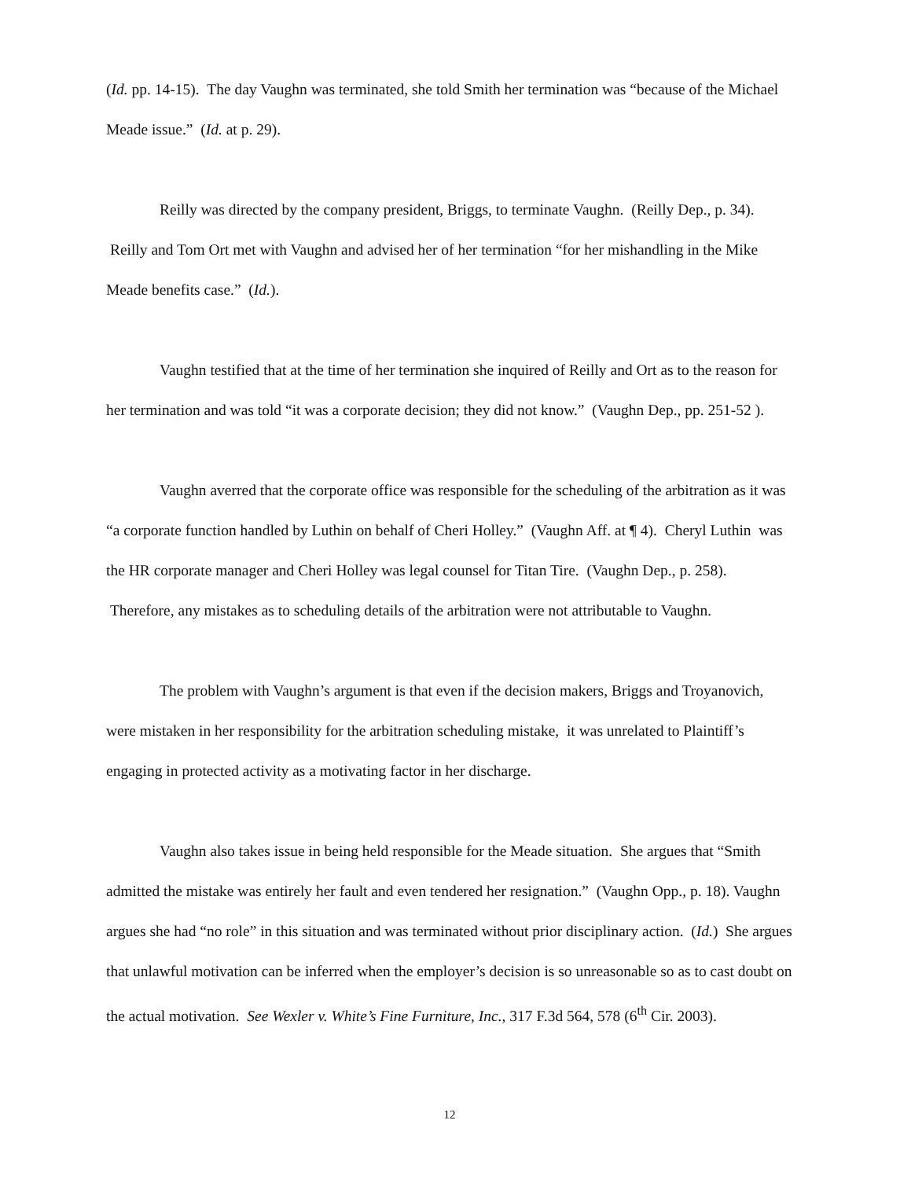(Id. pp. 14-15). The day Vaughn was terminated, she told Smith her termination was “because of the Michael Meade issue.” (Id. at p. 29).
Reilly was directed by the company president, Briggs, to terminate Vaughn. (Reilly Dep., p. 34). Reilly and Tom Ort met with Vaughn and advised her of her termination “for her mishandling in the Mike Meade benefits case.” (Id.).
Vaughn testified that at the time of her termination she inquired of Reilly and Ort as to the reason for her termination and was told “it was a corporate decision; they did not know.” (Vaughn Dep., pp. 251-52 ).
Vaughn averred that the corporate office was responsible for the scheduling of the arbitration as it was “a corporate function handled by Luthin on behalf of Cheri Holley.” (Vaughn Aff. at ¶ 4). Cheryl Luthin was the HR corporate manager and Cheri Holley was legal counsel for Titan Tire. (Vaughn Dep., p. 258). Therefore, any mistakes as to scheduling details of the arbitration were not attributable to Vaughn.
The problem with Vaughn’s argument is that even if the decision makers, Briggs and Troyanovich, were mistaken in her responsibility for the arbitration scheduling mistake, it was unrelated to Plaintiff’s engaging in protected activity as a motivating factor in her discharge.
Vaughn also takes issue in being held responsible for the Meade situation. She argues that “Smith admitted the mistake was entirely her fault and even tendered her resignation.” (Vaughn Opp., p. 18). Vaughn argues she had “no role” in this situation and was terminated without prior disciplinary action. (Id.) She argues that unlawful motivation can be inferred when the employer’s decision is so unreasonable so as to cast doubt on the actual motivation. See Wexler v. White’s Fine Furniture, Inc., 317 F.3d 564, 578 (6<sup>th</sup> Cir. 2003).
12